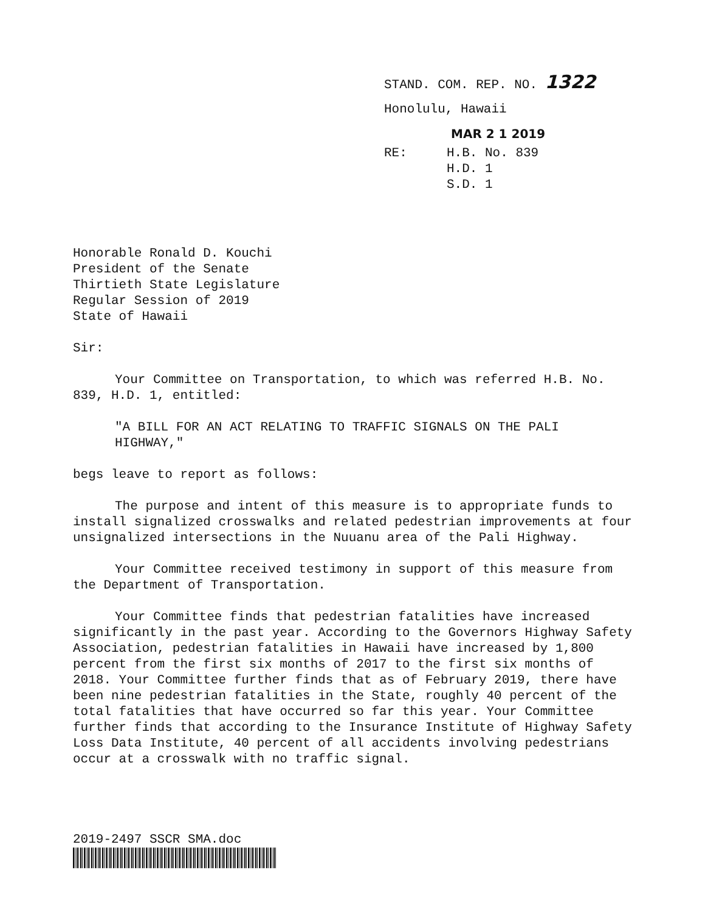STAND. COM. REP. NO. 1322
Honolulu, Hawaii
MAR 2 1 2019
RE: H.B. No. 839
H.D. 1
S.D. 1
Honorable Ronald D. Kouchi
President of the Senate
Thirtieth State Legislature
Regular Session of 2019
State of Hawaii
Sir:
Your Committee on Transportation, to which was referred H.B. No. 839, H.D. 1, entitled:
"A BILL FOR AN ACT RELATING TO TRAFFIC SIGNALS ON THE PALI HIGHWAY,"
begs leave to report as follows:
The purpose and intent of this measure is to appropriate funds to install signalized crosswalks and related pedestrian improvements at four unsignalized intersections in the Nuuanu area of the Pali Highway.
Your Committee received testimony in support of this measure from the Department of Transportation.
Your Committee finds that pedestrian fatalities have increased significantly in the past year. According to the Governors Highway Safety Association, pedestrian fatalities in Hawaii have increased by 1,800 percent from the first six months of 2017 to the first six months of 2018. Your Committee further finds that as of February 2019, there have been nine pedestrian fatalities in the State, roughly 40 percent of the total fatalities that have occurred so far this year. Your Committee further finds that according to the Insurance Institute of Highway Safety Loss Data Institute, 40 percent of all accidents involving pedestrians occur at a crosswalk with no traffic signal.
2019-2497 SSCR SMA.doc